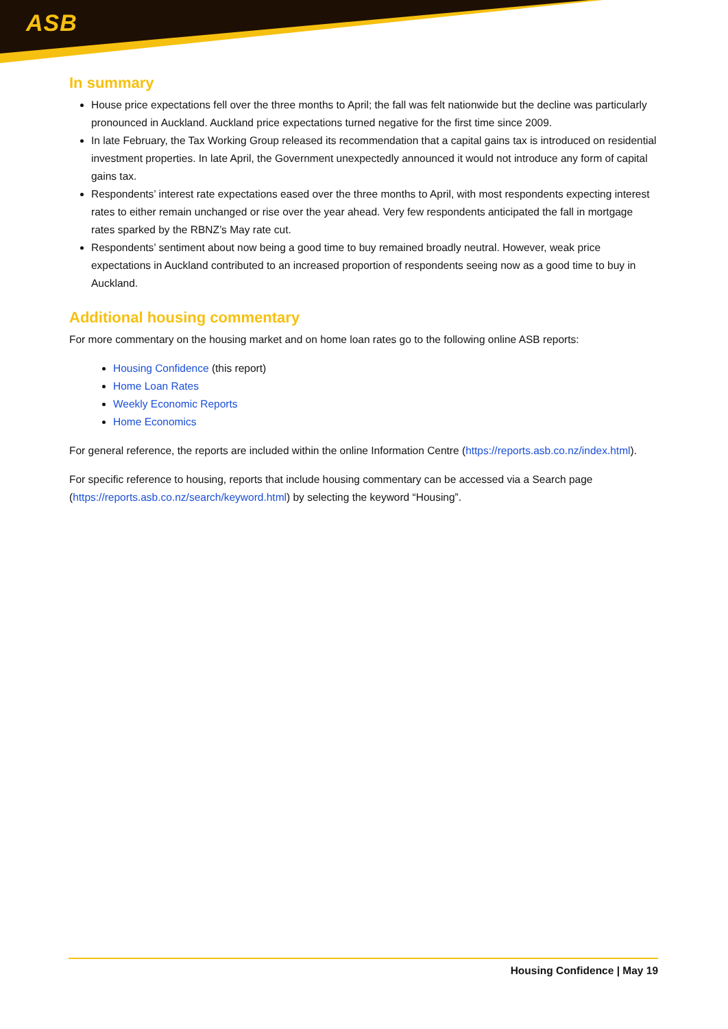ASB
In summary
House price expectations fell over the three months to April; the fall was felt nationwide but the decline was particularly pronounced in Auckland. Auckland price expectations turned negative for the first time since 2009.
In late February, the Tax Working Group released its recommendation that a capital gains tax is introduced on residential investment properties. In late April, the Government unexpectedly announced it would not introduce any form of capital gains tax.
Respondents’ interest rate expectations eased over the three months to April, with most respondents expecting interest rates to either remain unchanged or rise over the year ahead. Very few respondents anticipated the fall in mortgage rates sparked by the RBNZ’s May rate cut.
Respondents’ sentiment about now being a good time to buy remained broadly neutral. However, weak price expectations in Auckland contributed to an increased proportion of respondents seeing now as a good time to buy in Auckland.
Additional housing commentary
For more commentary on the housing market and on home loan rates go to the following online ASB reports:
Housing Confidence (this report)
Home Loan Rates
Weekly Economic Reports
Home Economics
For general reference, the reports are included within the online Information Centre (https://reports.asb.co.nz/index.html).
For specific reference to housing, reports that include housing commentary can be accessed via a Search page (https://reports.asb.co.nz/search/keyword.html) by selecting the keyword “Housing”.
Housing Confidence | May 19